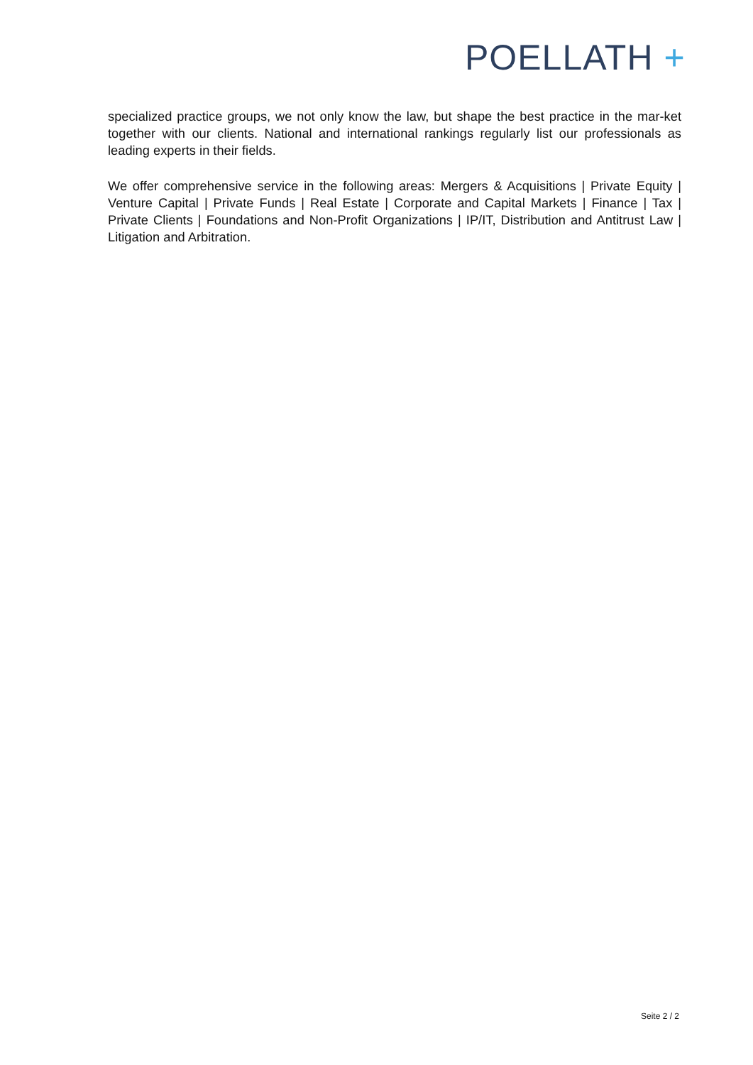POELLATH +
specialized practice groups, we not only know the law, but shape the best practice in the mar-ket together with our clients. National and international rankings regularly list our professionals as leading experts in their fields.
We offer comprehensive service in the following areas: Mergers & Acquisitions | Private Equity | Venture Capital | Private Funds | Real Estate | Corporate and Capital Markets | Finance | Tax | Private Clients | Foundations and Non-Profit Organizations | IP/IT, Distribution and Antitrust Law | Litigation and Arbitration.
Seite 2 / 2